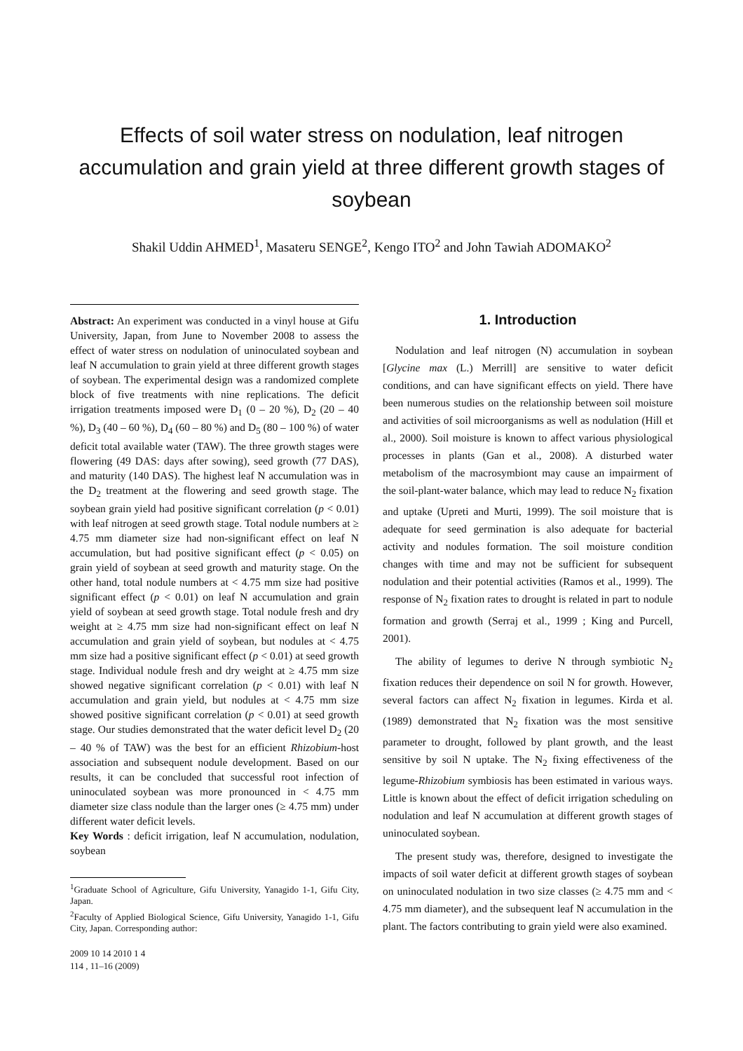Effects of soil water stress on nodulation, leaf nitrogen accumulation and grain yield at three different growth stages of soybean
Shakil Uddin AHMED<sup>1</sup>, Masateru SENGE<sup>2</sup>, Kengo ITO<sup>2</sup> and John Tawiah ADOMAKO<sup>2</sup>
Abstract: An experiment was conducted in a vinyl house at Gifu University, Japan, from June to November 2008 to assess the effect of water stress on nodulation of uninoculated soybean and leaf N accumulation to grain yield at three different growth stages of soybean. The experimental design was a randomized complete block of five treatments with nine replications. The deficit irrigation treatments imposed were D<sub>1</sub> (0 – 20 %), D<sub>2</sub> (20 – 40 %), D<sub>3</sub> (40 – 60 %), D<sub>4</sub> (60 – 80 %) and D<sub>5</sub> (80 – 100 %) of water deficit total available water (TAW). The three growth stages were flowering (49 DAS: days after sowing), seed growth (77 DAS), and maturity (140 DAS). The highest leaf N accumulation was in the D<sub>2</sub> treatment at the flowering and seed growth stage. The soybean grain yield had positive significant correlation (p < 0.01) with leaf nitrogen at seed growth stage. Total nodule numbers at ≥ 4.75 mm diameter size had non-significant effect on leaf N accumulation, but had positive significant effect (p < 0.05) on grain yield of soybean at seed growth and maturity stage. On the other hand, total nodule numbers at < 4.75 mm size had positive significant effect (p < 0.01) on leaf N accumulation and grain yield of soybean at seed growth stage. Total nodule fresh and dry weight at ≥ 4.75 mm size had non-significant effect on leaf N accumulation and grain yield of soybean, but nodules at < 4.75 mm size had a positive significant effect (p < 0.01) at seed growth stage. Individual nodule fresh and dry weight at ≥ 4.75 mm size showed negative significant correlation (p < 0.01) with leaf N accumulation and grain yield, but nodules at < 4.75 mm size showed positive significant correlation (p < 0.01) at seed growth stage. Our studies demonstrated that the water deficit level D<sub>2</sub> (20 – 40 % of TAW) was the best for an efficient Rhizobium-host association and subsequent nodule development. Based on our results, it can be concluded that successful root infection of uninoculated soybean was more pronounced in < 4.75 mm diameter size class nodule than the larger ones (≥ 4.75 mm) under different water deficit levels.
Key Words : deficit irrigation, leaf N accumulation, nodulation, soybean
<sup>1</sup> Graduate School of Agriculture, Gifu University, Yanagido 1-1, Gifu City, Japan.
<sup>2</sup> Faculty of Applied Biological Science, Gifu University, Yanagido 1-1, Gifu City, Japan. Corresponding author:
2009 10 14 2010 1 4
114 , 11–16 (2009)
1. Introduction
Nodulation and leaf nitrogen (N) accumulation in soybean [Glycine max (L.) Merrill] are sensitive to water deficit conditions, and can have significant effects on yield. There have been numerous studies on the relationship between soil moisture and activities of soil microorganisms as well as nodulation (Hill et al., 2000). Soil moisture is known to affect various physiological processes in plants (Gan et al., 2008). A disturbed water metabolism of the macrosymbiont may cause an impairment of the soil-plant-water balance, which may lead to reduce N<sub>2</sub> fixation and uptake (Upreti and Murti, 1999). The soil moisture that is adequate for seed germination is also adequate for bacterial activity and nodules formation. The soil moisture condition changes with time and may not be sufficient for subsequent nodulation and their potential activities (Ramos et al., 1999). The response of N<sub>2</sub> fixation rates to drought is related in part to nodule formation and growth (Serraj et al., 1999 ; King and Purcell, 2001).
The ability of legumes to derive N through symbiotic N<sub>2</sub> fixation reduces their dependence on soil N for growth. However, several factors can affect N<sub>2</sub> fixation in legumes. Kirda et al. (1989) demonstrated that N<sub>2</sub> fixation was the most sensitive parameter to drought, followed by plant growth, and the least sensitive by soil N uptake. The N<sub>2</sub> fixing effectiveness of the legume-Rhizobium symbiosis has been estimated in various ways. Little is known about the effect of deficit irrigation scheduling on nodulation and leaf N accumulation at different growth stages of uninoculated soybean.
The present study was, therefore, designed to investigate the impacts of soil water deficit at different growth stages of soybean on uninoculated nodulation in two size classes (≥ 4.75 mm and < 4.75 mm diameter), and the subsequent leaf N accumulation in the plant. The factors contributing to grain yield were also examined.